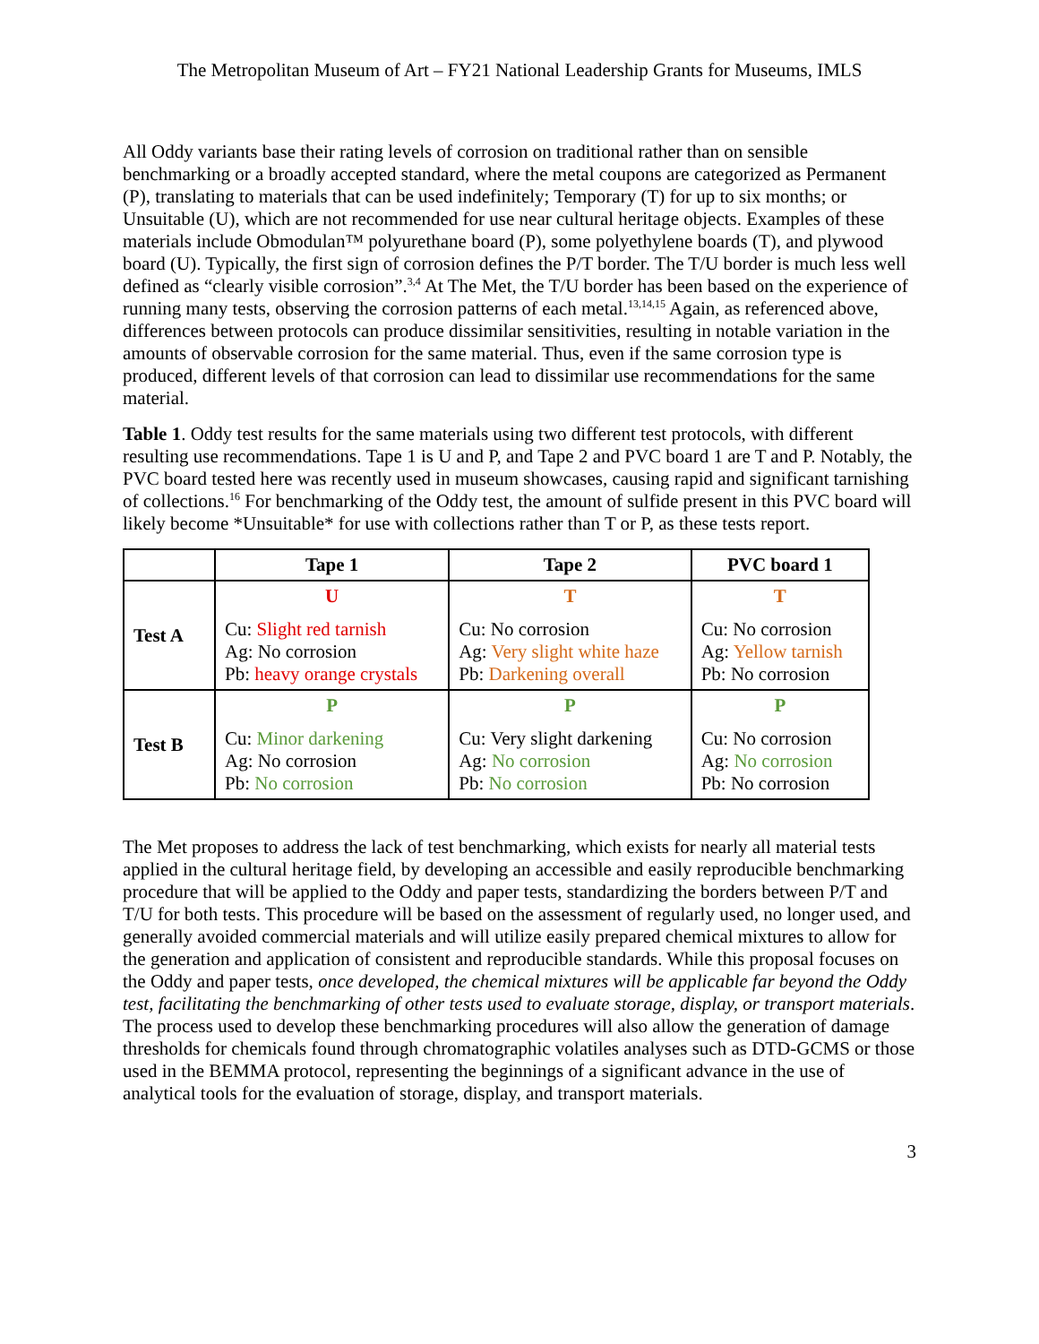The Metropolitan Museum of Art – FY21 National Leadership Grants for Museums, IMLS
All Oddy variants base their rating levels of corrosion on traditional rather than on sensible benchmarking or a broadly accepted standard, where the metal coupons are categorized as Permanent (P), translating to materials that can be used indefinitely; Temporary (T) for up to six months; or Unsuitable (U), which are not recommended for use near cultural heritage objects. Examples of these materials include Obmodulan™ polyurethane board (P), some polyethylene boards (T), and plywood board (U). Typically, the first sign of corrosion defines the P/T border. The T/U border is much less well defined as “clearly visible corrosion”.<sup>3,4</sup> At The Met, the T/U border has been based on the experience of running many tests, observing the corrosion patterns of each metal.<sup>13,14,15</sup> Again, as referenced above, differences between protocols can produce dissimilar sensitivities, resulting in notable variation in the amounts of observable corrosion for the same material. Thus, even if the same corrosion type is produced, different levels of that corrosion can lead to dissimilar use recommendations for the same material.
Table 1. Oddy test results for the same materials using two different test protocols, with different resulting use recommendations. Tape 1 is U and P, and Tape 2 and PVC board 1 are T and P. Notably, the PVC board tested here was recently used in museum showcases, causing rapid and significant tarnishing of collections.<sup>16</sup> For benchmarking of the Oddy test, the amount of sulfide present in this PVC board will likely become *Unsuitable* for use with collections rather than T or P, as these tests report.
| | Tape 1 | Tape 2 | PVC board 1 |
| --- | --- | --- | --- |
| Test A | U Cu: Slight red tarnish Ag: No corrosion Pb: heavy orange crystals | T Cu: No corrosion Ag: Very slight white haze Pb: Darkening overall | T Cu: No corrosion Ag: Yellow tarnish Pb: No corrosion |
| Test B | P Cu: Minor darkening Ag: No corrosion Pb: No corrosion | P Cu: Very slight darkening Ag: No corrosion Pb: No corrosion | P Cu: No corrosion Ag: No corrosion Pb: No corrosion |
The Met proposes to address the lack of test benchmarking, which exists for nearly all material tests applied in the cultural heritage field, by developing an accessible and easily reproducible benchmarking procedure that will be applied to the Oddy and paper tests, standardizing the borders between P/T and T/U for both tests. This procedure will be based on the assessment of regularly used, no longer used, and generally avoided commercial materials and will utilize easily prepared chemical mixtures to allow for the generation and application of consistent and reproducible standards. While this proposal focuses on the Oddy and paper tests, once developed, the chemical mixtures will be applicable far beyond the Oddy test, facilitating the benchmarking of other tests used to evaluate storage, display, or transport materials. The process used to develop these benchmarking procedures will also allow the generation of damage thresholds for chemicals found through chromatographic volatiles analyses such as DTD-GCMS or those used in the BEMMA protocol, representing the beginnings of a significant advance in the use of analytical tools for the evaluation of storage, display, and transport materials.
3